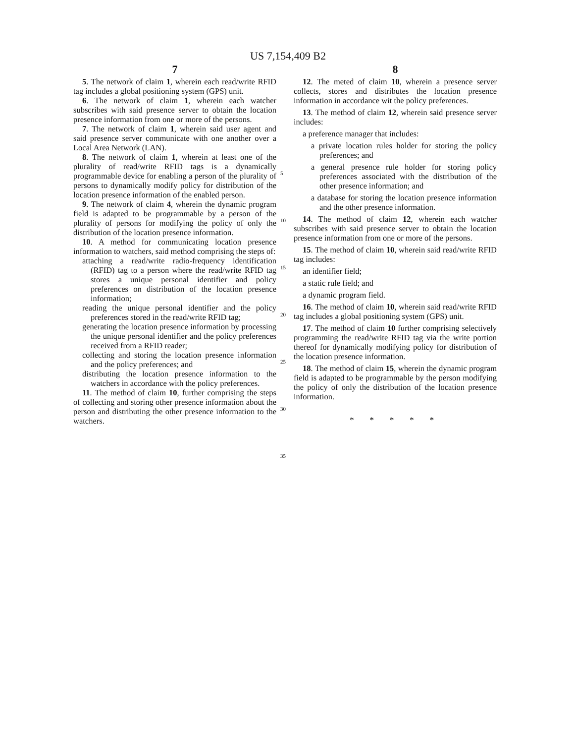US 7,154,409 B2
7
5. The network of claim 1, wherein each read/write RFID tag includes a global positioning system (GPS) unit.
6. The network of claim 1, wherein each watcher subscribes with said presence server to obtain the location presence information from one or more of the persons.
7. The network of claim 1, wherein said user agent and said presence server communicate with one another over a Local Area Network (LAN).
8. The network of claim 1, wherein at least one of the plurality of read/write RFID tags is a dynamically programmable device for enabling a person of the plurality of persons to dynamically modify policy for distribution of the location presence information of the enabled person.
9. The network of claim 4, wherein the dynamic program field is adapted to be programmable by a person of the plurality of persons for modifying the policy of only the distribution of the location presence information.
10. A method for communicating location presence information to watchers, said method comprising the steps of:
attaching a read/write radio-frequency identification (RFID) tag to a person where the read/write RFID tag stores a unique personal identifier and policy preferences on distribution of the location presence information;
reading the unique personal identifier and the policy preferences stored in the read/write RFID tag;
generating the location presence information by processing the unique personal identifier and the policy preferences received from a RFID reader;
collecting and storing the location presence information and the policy preferences; and
distributing the location presence information to the watchers in accordance with the policy preferences.
11. The method of claim 10, further comprising the steps of collecting and storing other presence information about the person and distributing the other presence information to the watchers.
5
10
15
20
25
30
35
8
12. The meted of claim 10, wherein a presence server collects, stores and distributes the location presence information in accordance wit the policy preferences.
13. The method of claim 12, wherein said presence server includes:
a preference manager that includes:
a private location rules holder for storing the policy preferences; and
a general presence rule holder for storing policy preferences associated with the distribution of the other presence information; and
a database for storing the location presence information and the other presence information.
14. The method of claim 12, wherein each watcher subscribes with said presence server to obtain the location presence information from one or more of the persons.
15. The method of claim 10, wherein said read/write RFID tag includes:
an identifier field;
a static rule field; and
a dynamic program field.
16. The method of claim 10, wherein said read/write RFID tag includes a global positioning system (GPS) unit.
17. The method of claim 10 further comprising selectively programming the read/write RFID tag via the write portion thereof for dynamically modifying policy for distribution of the location presence information.
18. The method of claim 15, wherein the dynamic program field is adapted to be programmable by the person modifying the policy of only the distribution of the location presence information.
* * * * *